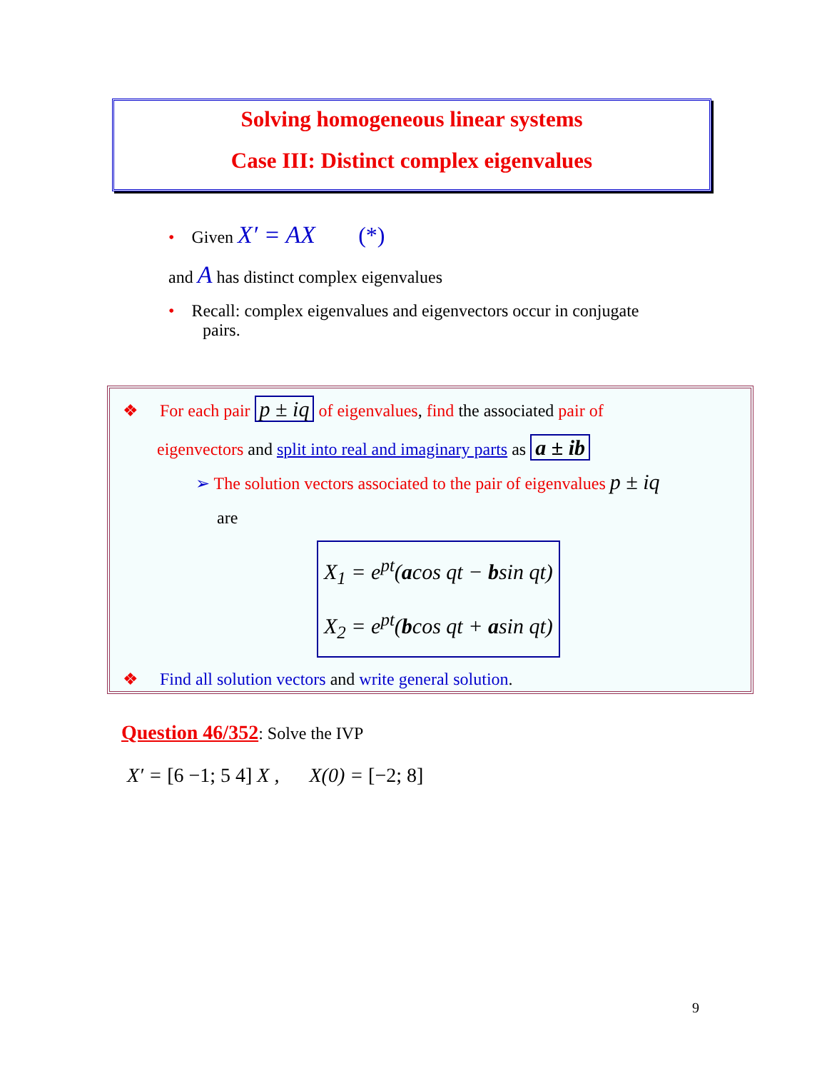Solving homogeneous linear systems
Case III: Distinct complex eigenvalues
• Given X′ = AX (*)
and A has distinct complex eigenvalues
• Recall: complex eigenvalues and eigenvectors occur in conjugate
pairs.
❖ For each pair p ± iq of eigenvalues, find the associated pair of
eigenvectors and split into real and imaginary parts as a ± ib
➢ The solution vectors associated to the pair of eigenvalues p ± iq
are
X<sub>1</sub> = e<sup>pt</sup>(acos qt − bsin qt)
X<sub>2</sub> = e<sup>pt</sup>(bcos qt + asin qt)
❖ Find all solution vectors and write general solution.
Question 46/352: Solve the IVP
X′ = [6 −1; 5 4] X , X(0) = [−2; 8]
9